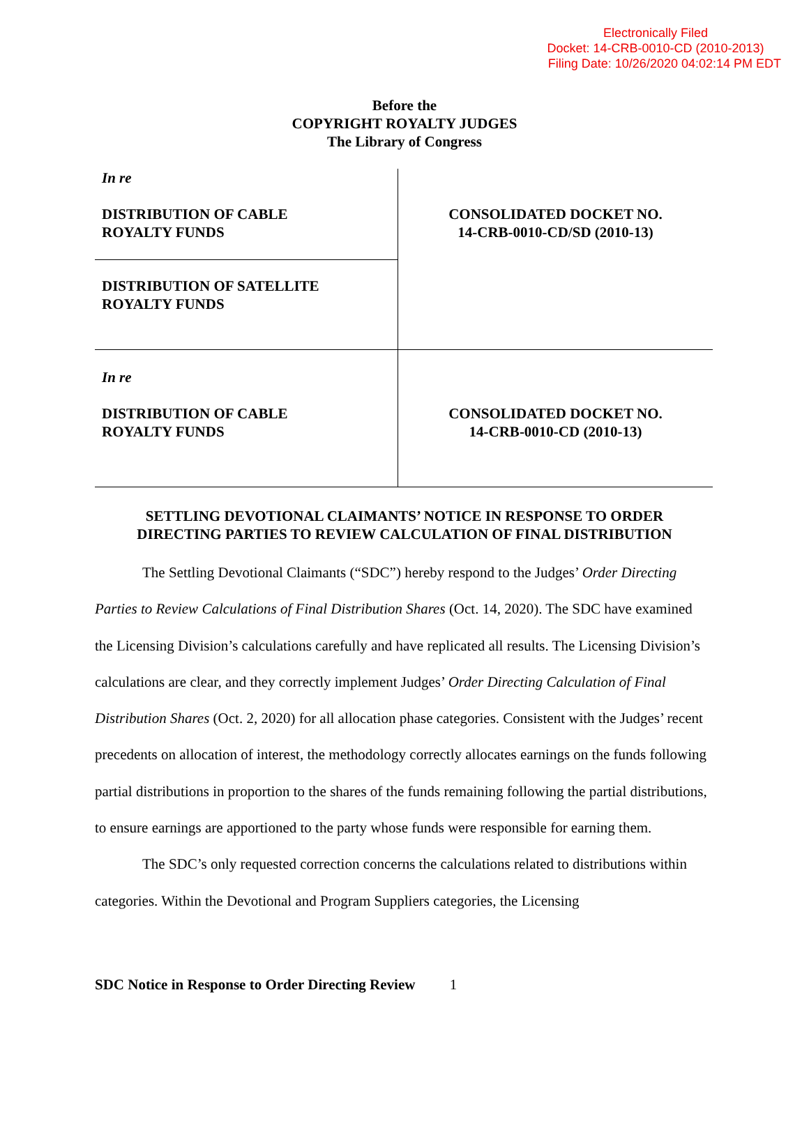Electronically Filed
Docket: 14-CRB-0010-CD (2010-2013)
Filing Date: 10/26/2020 04:02:14 PM EDT
Before the
COPYRIGHT ROYALTY JUDGES
The Library of Congress
| In re DISTRIBUTION OF CABLE ROYALTY FUNDS | CONSOLIDATED DOCKET NO. 14-CRB-0010-CD/SD (2010-13) |
| DISTRIBUTION OF SATELLITE ROYALTY FUNDS | |
| In re DISTRIBUTION OF CABLE ROYALTY FUNDS | CONSOLIDATED DOCKET NO. 14-CRB-0010-CD (2010-13) |
SETTLING DEVOTIONAL CLAIMANTS’ NOTICE IN RESPONSE TO ORDER
DIRECTING PARTIES TO REVIEW CALCULATION OF FINAL DISTRIBUTION
The Settling Devotional Claimants (“SDC”) hereby respond to the Judges’ Order Directing Parties to Review Calculations of Final Distribution Shares (Oct. 14, 2020). The SDC have examined the Licensing Division’s calculations carefully and have replicated all results. The Licensing Division’s calculations are clear, and they correctly implement Judges’ Order Directing Calculation of Final Distribution Shares (Oct. 2, 2020) for all allocation phase categories. Consistent with the Judges’ recent precedents on allocation of interest, the methodology correctly allocates earnings on the funds following partial distributions in proportion to the shares of the funds remaining following the partial distributions, to ensure earnings are apportioned to the party whose funds were responsible for earning them.
The SDC’s only requested correction concerns the calculations related to distributions within categories. Within the Devotional and Program Suppliers categories, the Licensing
SDC Notice in Response to Order Directing Review 1